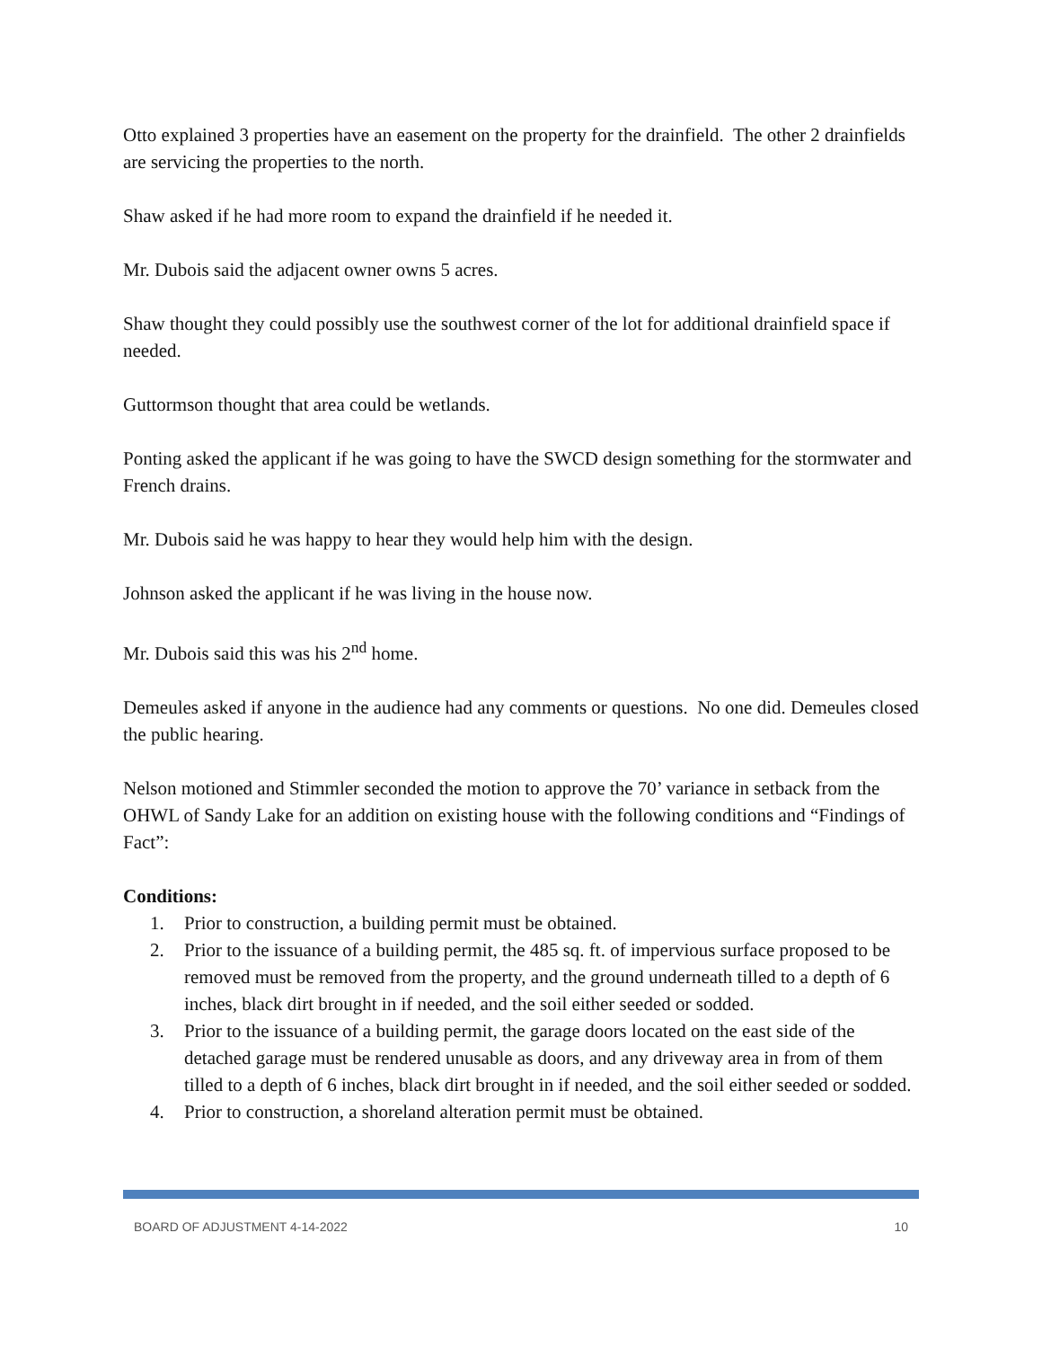Otto explained 3 properties have an easement on the property for the drainfield. The other 2 drainfields are servicing the properties to the north.
Shaw asked if he had more room to expand the drainfield if he needed it.
Mr. Dubois said the adjacent owner owns 5 acres.
Shaw thought they could possibly use the southwest corner of the lot for additional drainfield space if needed.
Guttormson thought that area could be wetlands.
Ponting asked the applicant if he was going to have the SWCD design something for the stormwater and French drains.
Mr. Dubois said he was happy to hear they would help him with the design.
Johnson asked the applicant if he was living in the house now.
Mr. Dubois said this was his 2<sup>nd</sup> home.
Demeules asked if anyone in the audience had any comments or questions. No one did. Demeules closed the public hearing.
Nelson motioned and Stimmler seconded the motion to approve the 70’ variance in setback from the OHWL of Sandy Lake for an addition on existing house with the following conditions and “Findings of Fact”:
Conditions:
1. Prior to construction, a building permit must be obtained.
2. Prior to the issuance of a building permit, the 485 sq. ft. of impervious surface proposed to be removed must be removed from the property, and the ground underneath tilled to a depth of 6 inches, black dirt brought in if needed, and the soil either seeded or sodded.
3. Prior to the issuance of a building permit, the garage doors located on the east side of the detached garage must be rendered unusable as doors, and any driveway area in from of them tilled to a depth of 6 inches, black dirt brought in if needed, and the soil either seeded or sodded.
4. Prior to construction, a shoreland alteration permit must be obtained.
BOARD OF ADJUSTMENT 4-14-2022 10